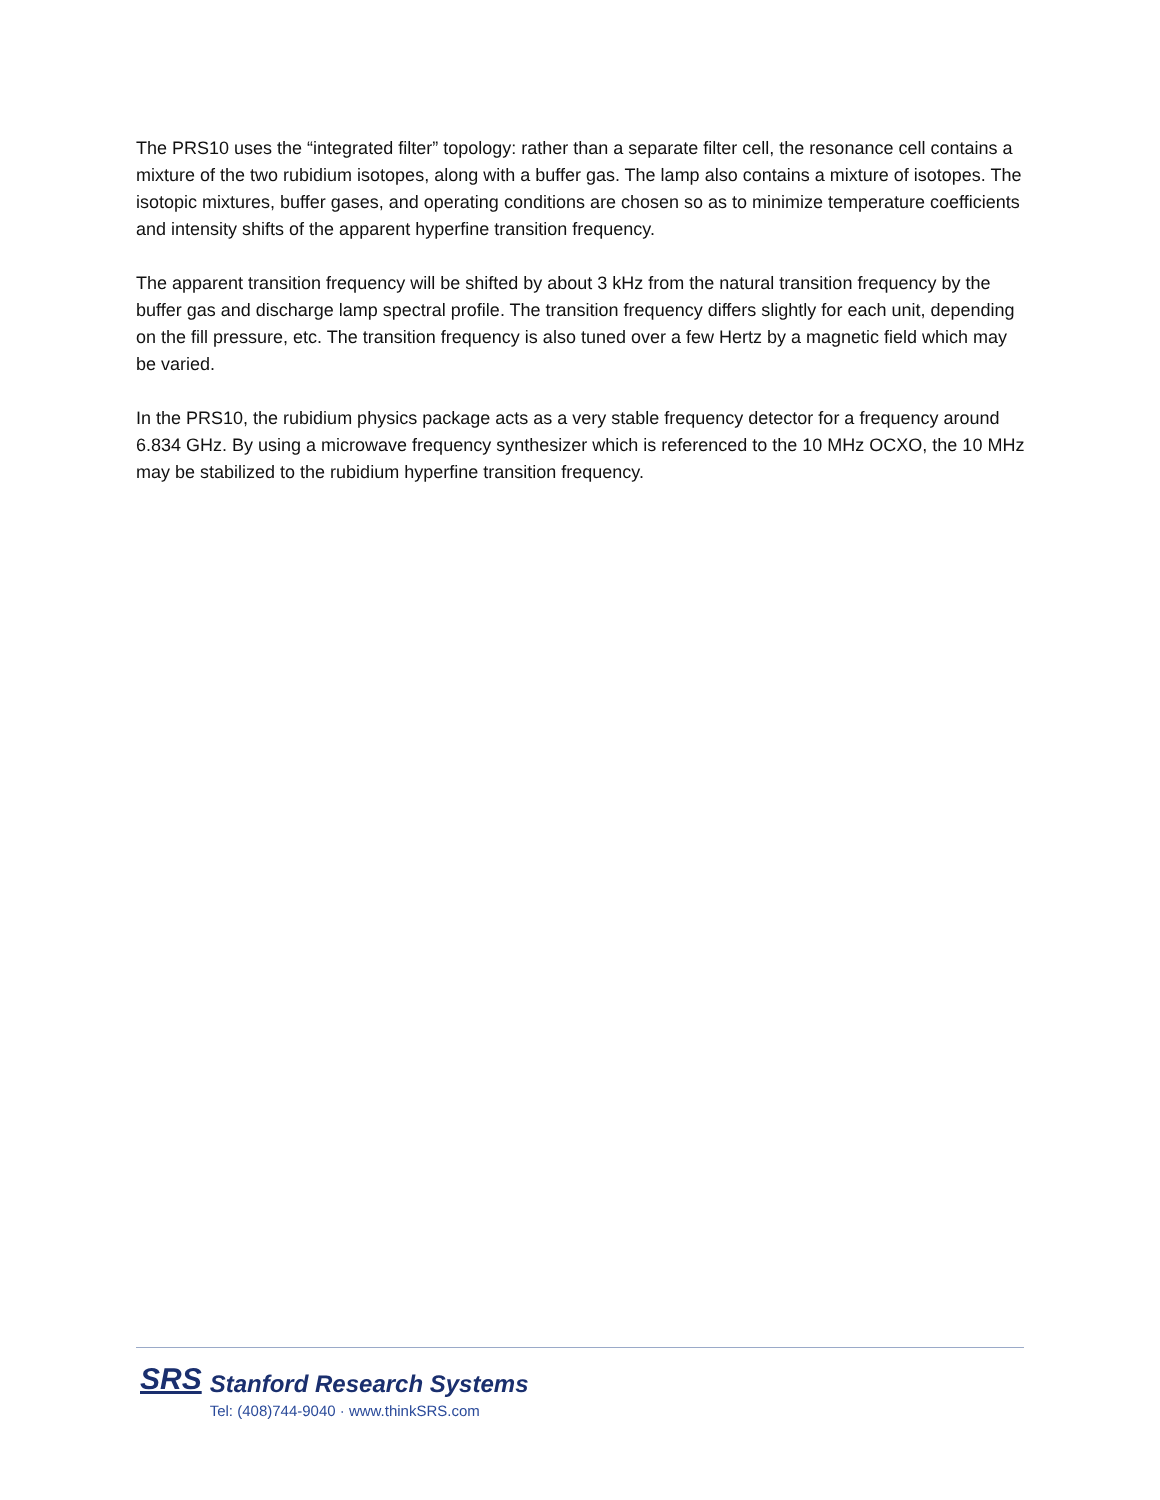The PRS10 uses the “integrated filter” topology: rather than a separate filter cell, the resonance cell contains a mixture of the two rubidium isotopes, along with a buffer gas. The lamp also contains a mixture of isotopes. The isotopic mixtures, buffer gases, and operating conditions are chosen so as to minimize temperature coefficients and intensity shifts of the apparent hyperfine transition frequency.
The apparent transition frequency will be shifted by about 3 kHz from the natural transition frequency by the buffer gas and discharge lamp spectral profile. The transition frequency differs slightly for each unit, depending on the fill pressure, etc. The transition frequency is also tuned over a few Hertz by a magnetic field which may be varied.
In the PRS10, the rubidium physics package acts as a very stable frequency detector for a frequency around 6.834 GHz. By using a microwave frequency synthesizer which is referenced to the 10 MHz OCXO, the 10 MHz may be stabilized to the rubidium hyperfine transition frequency.
SRS
Stanford Research Systems
Tel: (408)744-9040 · www.thinkSRS.com